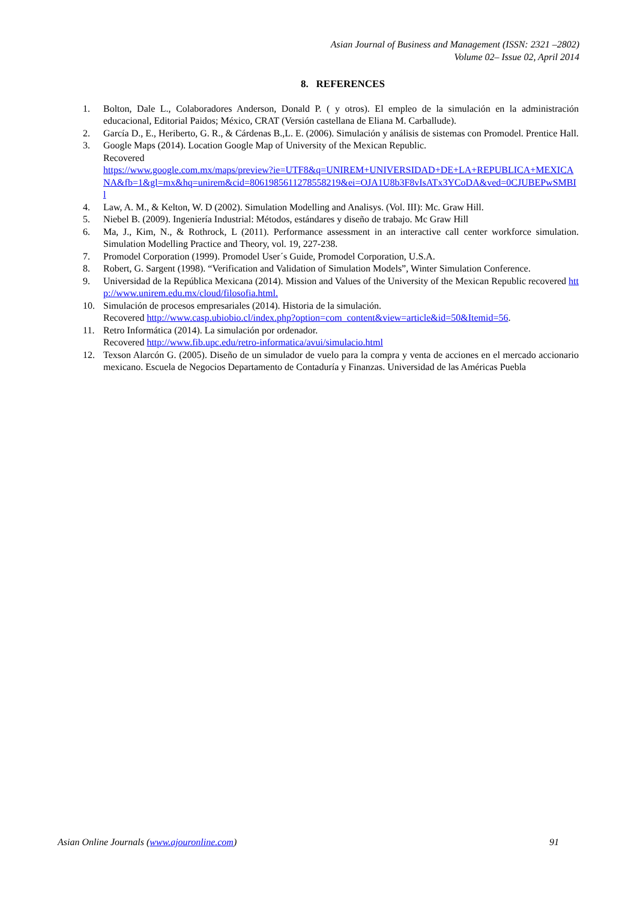Asian Journal of Business and Management (ISSN: 2321 –2802)
Volume 02– Issue 02, April 2014
8. REFERENCES
1. Bolton, Dale L., Colaboradores Anderson, Donald P. ( y otros). El empleo de la simulación en la administración educacional, Editorial Paidos; México, CRAT (Versión castellana de Eliana M. Carballude).
2. García D., E., Heriberto, G. R., & Cárdenas B.,L. E. (2006). Simulación y análisis de sistemas con Promodel. Prentice Hall.
3. Google Maps (2014). Location Google Map of University of the Mexican Republic.
Recovered
https://www.google.com.mx/maps/preview?ie=UTF8&q=UNIREM+UNIVERSIDAD+DE+LA+REPUBLICA+MEXICANA&fb=1&gl=mx&hq=unirem&cid=8061985611278558219&ei=OJA1U8b3F8vIsATx3YCoDA&ved=0CJUBEPwSMBIl
4. Law, A. M., & Kelton, W. D (2002). Simulation Modelling and Analisys. (Vol. III): Mc. Graw Hill.
5. Niebel B. (2009). Ingeniería Industrial: Métodos, estándares y diseño de trabajo. Mc Graw Hill
6. Ma, J., Kim, N., & Rothrock, L (2011). Performance assessment in an interactive call center workforce simulation. Simulation Modelling Practice and Theory, vol. 19, 227-238.
7. Promodel Corporation (1999). Promodel User´s Guide, Promodel Corporation, U.S.A.
8. Robert, G. Sargent (1998). “Verification and Validation of Simulation Models”, Winter Simulation Conference.
9. Universidad de la República Mexicana (2014). Mission and Values of the University of the Mexican Republic recovered http://www.unirem.edu.mx/cloud/filosofia.html.
10. Simulación de procesos empresariales (2014). Historia de la simulación.
Recovered http://www.casp.ubiobio.cl/index.php?option=com_content&view=article&id=50&Itemid=56.
11. Retro Informática (2014). La simulación por ordenador.
Recovered http://www.fib.upc.edu/retro-informatica/avui/simulacio.html
12. Texson Alarcón G. (2005). Diseño de un simulador de vuelo para la compra y venta de acciones en el mercado accionario mexicano. Escuela de Negocios Departamento de Contaduría y Finanzas. Universidad de las Américas Puebla
Asian Online Journals (www.ajouronline.com) 91